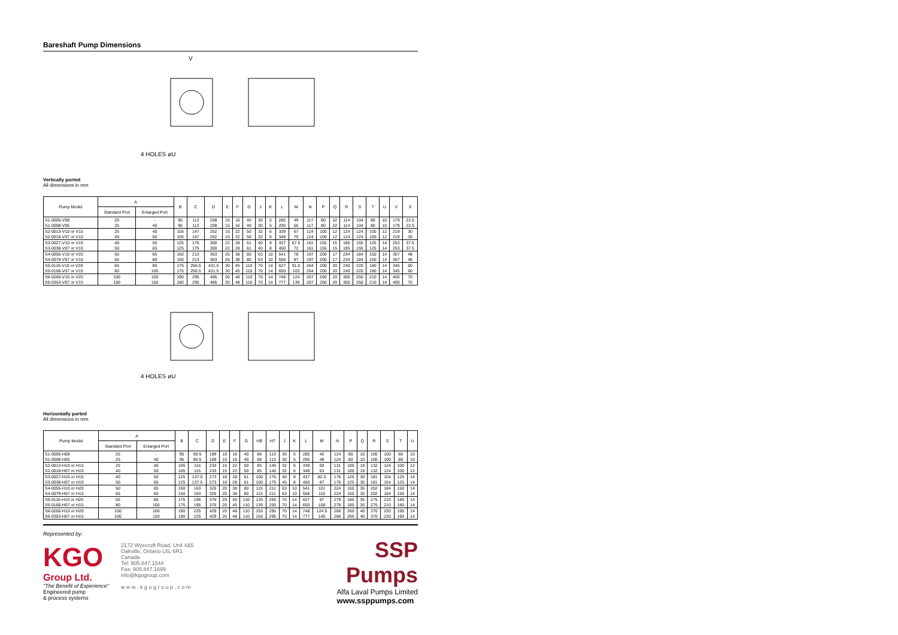Bareshaft Pump Dimensions
V
4 HOLES øU
Vertically ported
All dimensions in mm
| Pump Model | A | | B | C | D | E | F | G | J | K | L | M | N | P | Q | R | S | T | U | V | X |
| --- | --- | --- | --- | --- | --- | --- | --- | --- | --- | --- | --- | --- | --- | --- | --- | --- | --- | --- | --- | --- | --- |
| | Standard Port | Enlarged Port | | | | | | | | | | | | | | | | | | | |
| S1-0005-V08 | 25 | - | 95 | 113 | 208 | 15 | 16 | 40 | 30 | 5 | 285 | 49 | 117 | 80 | 22 | 114 | 104 | 80 | 10 | 179 | 22.5 |
| S1-0008-V05 | 25 | 40 | 95 | 113 | 208 | 15 | 16 | 40 | 30 | 5 | 295 | 55 | 117 | 80 | 22 | 114 | 104 | 80 | 10 | 179 | 22.5 |
| S2-0013-V10 or V15 | 25 | 40 | 105 | 147 | 252 | 15 | 22 | 50 | 32 | 6 | 339 | 67 | 124 | 100 | 12 | 124 | 124 | 100 | 12 | 219 | 30 |
| S2-0018-V07 or V10 | 40 | 50 | 105 | 147 | 252 | 15 | 22 | 50 | 32 | 6 | 348 | 70 | 124 | 100 | 12 | 124 | 124 | 100 | 12 | 219 | 30 |
| S3-0027-V10 or V15 | 40 | 50 | 125 | 175 | 300 | 22 | 28 | 61 | 40 | 8 | 437 | 67.5 | 161 | 155 | 15 | 185 | 155 | 125 | 14 | 253 | 37.5 |
| S3-0038-V07 or V10 | 50 | 65 | 125 | 175 | 300 | 22 | 28 | 61 | 40 | 8 | 450 | 72 | 161 | 155 | 15 | 185 | 155 | 125 | 14 | 253 | 37.5 |
| S4-0055-V10 or V20 | 50 | 65 | 150 | 213 | 363 | 25 | 38 | 80 | 63 | 10 | 541 | 78 | 197 | 200 | 17 | 234 | 184 | 150 | 14 | 307 | 48 |
| S4-0079-V07 or V15 | 65 | 80 | 150 | 213 | 363 | 25 | 38 | 80 | 63 | 10 | 558 | 87 | 197 | 200 | 17 | 234 | 184 | 150 | 14 | 307 | 48 |
| S5-0116-V10 or V20 | 65 | 80 | 175 | 256.5 | 431.5 | 30 | 45 | 110 | 70 | 14 | 627 | 91.5 | 264 | 200 | 20 | 240 | 220 | 180 | 14 | 345 | 60 |
| S5-0168-V07 or V15 | 80 | 100 | 175 | 256.5 | 431.5 | 30 | 45 | 110 | 70 | 14 | 650 | 103 | 264 | 200 | 20 | 240 | 220 | 180 | 14 | 345 | 60 |
| S6-0260-V10 or V20 | 100 | 100 | 190 | 295 | 485 | 30 | 48 | 110 | 70 | 14 | 748 | 124 | 267 | 260 | 20 | 300 | 250 | 210 | 14 | 400 | 70 |
| S6-0353-V07 or V15 | 100 | 150 | 190 | 295 | 485 | 30 | 48 | 110 | 70 | 14 | 777 | 139 | 267 | 260 | 20 | 300 | 250 | 210 | 14 | 400 | 70 |
4 HOLES øU
Horizontally ported
All dimensions in mm
| Pump Model | A | | B | C | D | E | F | G | HB | HT | J | K | L | M | N | P | Q | R | S | T | U |
| --- | --- | --- | --- | --- | --- | --- | --- | --- | --- | --- | --- | --- | --- | --- | --- | --- | --- | --- | --- | --- | --- |
| | Standard Port | Enlarged Port | | | | | | | | | | | | | | | | | | | |
| S1-0005-H08 | 25 | - | 95 | 90.5 | 189 | 10 | 16 | 40 | 68 | 113 | 30 | 5 | 285 | 42 | 124 | 80 | 10 | 100 | 100 | 80 | 10 |
| S1-0008-H05 | 25 | 40 | 95 | 90.5 | 189 | 10 | 16 | 40 | 68 | 113 | 30 | 5 | 295 | 48 | 124 | 80 | 10 | 100 | 100 | 80 | 10 |
| S2-0013-H10 or H15 | 25 | 40 | 105 | 115 | 233 | 15 | 22 | 50 | 85 | 145 | 32 | 6 | 339 | 60 | 131 | 100 | 19 | 132 | 124 | 100 | 12 |
| S2-0018-H07 or H10 | 40 | 50 | 105 | 115 | 233 | 15 | 22 | 50 | 85 | 145 | 32 | 6 | 348 | 63 | 131 | 100 | 19 | 132 | 124 | 100 | 12 |
| S3-0027-H10 or H15 | 40 | 50 | 125 | 137.5 | 273 | 18 | 28 | 61 | 100 | 175 | 40 | 8 | 437 | 82.5 | 176 | 125 | 30 | 181 | 154 | 125 | 14 |
| S3-0038-H07 or H10 | 50 | 65 | 125 | 137.5 | 273 | 18 | 28 | 61 | 100 | 175 | 40 | 8 | 450 | 87 | 176 | 125 | 30 | 181 | 154 | 125 | 14 |
| S4-0055-H10 or H20 | 50 | 65 | 150 | 163 | 325 | 20 | 38 | 80 | 115 | 211 | 63 | 10 | 541 | 101 | 224 | 150 | 35 | 202 | 184 | 150 | 14 |
| S4-0079-H07 or H15 | 65 | 80 | 150 | 163 | 325 | 20 | 38 | 80 | 115 | 211 | 63 | 10 | 558 | 110 | 224 | 150 | 35 | 202 | 184 | 150 | 14 |
| S5-0116-H10 or H20 | 65 | 80 | 175 | 195 | 376 | 20 | 45 | 110 | 135 | 255 | 70 | 14 | 627 | 97 | 279 | 180 | 35 | 275 | 210 | 180 | 14 |
| S5-0168-H07 or H15 | 80 | 100 | 175 | 195 | 376 | 20 | 45 | 110 | 135 | 255 | 70 | 14 | 650 | 108 | 279 | 180 | 35 | 275 | 210 | 180 | 14 |
| S6-0260-H10 or H20 | 100 | 100 | 190 | 225 | 429 | 20 | 48 | 110 | 155 | 295 | 70 | 14 | 748 | 124.5 | 266 | 260 | 40 | 370 | 220 | 190 | 14 |
| S6-0353-H07 or H15 | 100 | 150 | 190 | 225 | 429 | 20 | 48 | 110 | 155 | 295 | 70 | 14 | 777 | 140 | 266 | 260 | 40 | 370 | 220 | 190 | 14 |
Represented by:
KGO
Group Ltd.
"The Benefit of Experience"
Engineered pump
& process systems
2172 Wyecroft Road, Unit 4&5
Oakville, Ontario L6L 6R1
Canada
Tel: 905.847.1544
Fax: 905.847.1699
info@kgogroup.com
w w w . k g o g r o u p . c o m
SSP
Pumps
Alfa Laval Pumps Limited
www.ssppumps.com